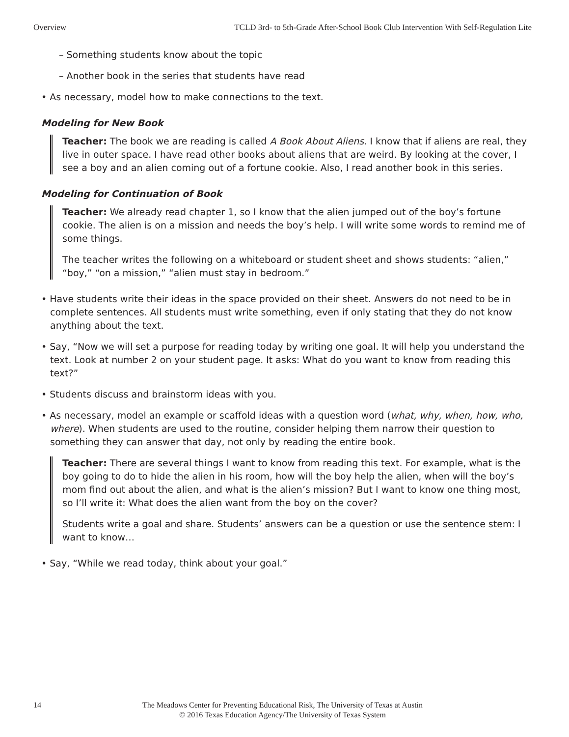Overview TCLD 3rd- to 5th-Grade After-School Book Club Intervention With Self-Regulation Lite
– Something students know about the topic
– Another book in the series that students have read
• As necessary, model how to make connections to the text.
Modeling for New Book
Teacher: The book we are reading is called A Book About Aliens. I know that if aliens are real, they live in outer space. I have read other books about aliens that are weird. By looking at the cover, I see a boy and an alien coming out of a fortune cookie. Also, I read another book in this series.
Modeling for Continuation of Book
Teacher: We already read chapter 1, so I know that the alien jumped out of the boy’s fortune cookie. The alien is on a mission and needs the boy’s help. I will write some words to remind me of some things.
The teacher writes the following on a whiteboard or student sheet and shows students: “alien,” “boy,” “on a mission,” “alien must stay in bedroom.”
• Have students write their ideas in the space provided on their sheet. Answers do not need to be in complete sentences. All students must write something, even if only stating that they do not know anything about the text.
• Say, “Now we will set a purpose for reading today by writing one goal. It will help you understand the text. Look at number 2 on your student page. It asks: What do you want to know from reading this text?”
• Students discuss and brainstorm ideas with you.
• As necessary, model an example or scaffold ideas with a question word (what, why, when, how, who, where). When students are used to the routine, consider helping them narrow their question to something they can answer that day, not only by reading the entire book.
Teacher: There are several things I want to know from reading this text. For example, what is the boy going to do to hide the alien in his room, how will the boy help the alien, when will the boy’s mom find out about the alien, and what is the alien’s mission? But I want to know one thing most, so I’ll write it: What does the alien want from the boy on the cover?
Students write a goal and share. Students’ answers can be a question or use the sentence stem: I want to know…
• Say, “While we read today, think about your goal.”
14
The Meadows Center for Preventing Educational Risk, The University of Texas at Austin
© 2016 Texas Education Agency/The University of Texas System